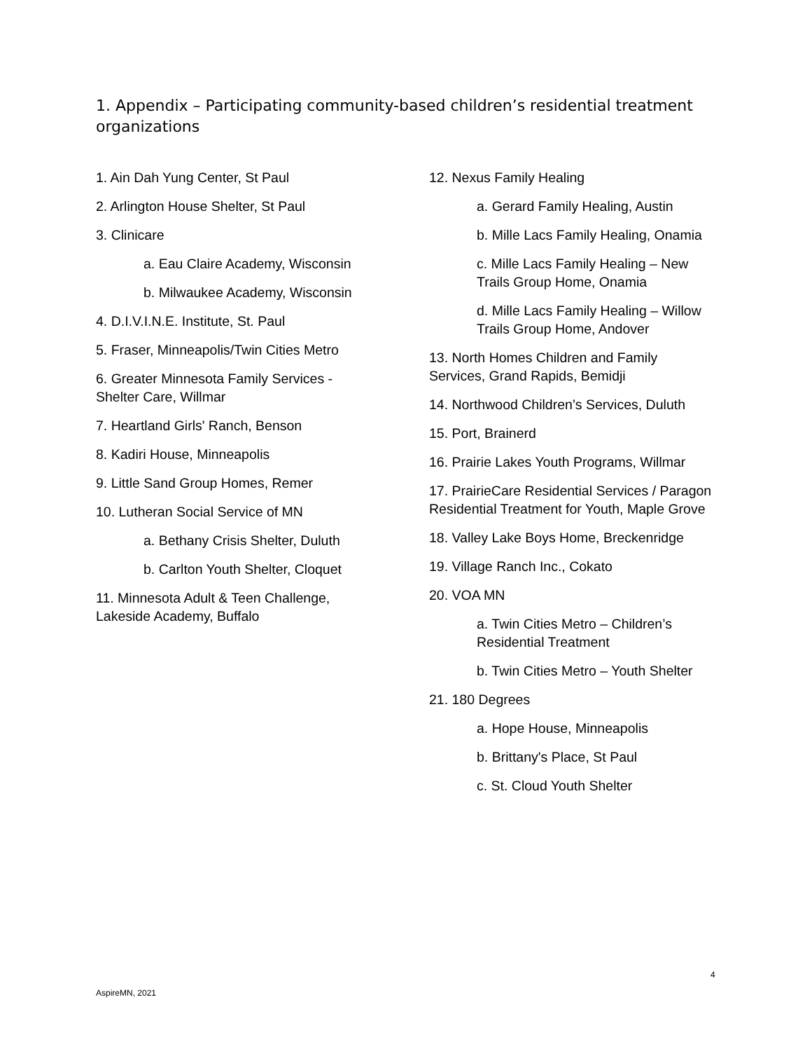1. Appendix – Participating community-based children’s residential treatment organizations
1. Ain Dah Yung Center, St Paul
2. Arlington House Shelter, St Paul
3. Clinicare
a. Eau Claire Academy, Wisconsin
b. Milwaukee Academy, Wisconsin
4. D.I.V.I.N.E. Institute, St. Paul
5. Fraser, Minneapolis/Twin Cities Metro
6. Greater Minnesota Family Services - Shelter Care, Willmar
7. Heartland Girls' Ranch, Benson
8. Kadiri House, Minneapolis
9. Little Sand Group Homes, Remer
10. Lutheran Social Service of MN
a. Bethany Crisis Shelter, Duluth
b. Carlton Youth Shelter, Cloquet
11. Minnesota Adult & Teen Challenge, Lakeside Academy, Buffalo
12. Nexus Family Healing
a. Gerard Family Healing, Austin
b. Mille Lacs Family Healing, Onamia
c. Mille Lacs Family Healing – New Trails Group Home, Onamia
d. Mille Lacs Family Healing – Willow Trails Group Home, Andover
13. North Homes Children and Family Services, Grand Rapids, Bemidji
14. Northwood Children’s Services, Duluth
15. Port, Brainerd
16. Prairie Lakes Youth Programs, Willmar
17. PrairieCare Residential Services / Paragon Residential Treatment for Youth, Maple Grove
18. Valley Lake Boys Home, Breckenridge
19. Village Ranch Inc., Cokato
20. VOA MN
a. Twin Cities Metro – Children’s Residential Treatment
b. Twin Cities Metro – Youth Shelter
21. 180 Degrees
a. Hope House, Minneapolis
b. Brittany's Place, St Paul
c. St. Cloud Youth Shelter
4
AspireMN, 2021